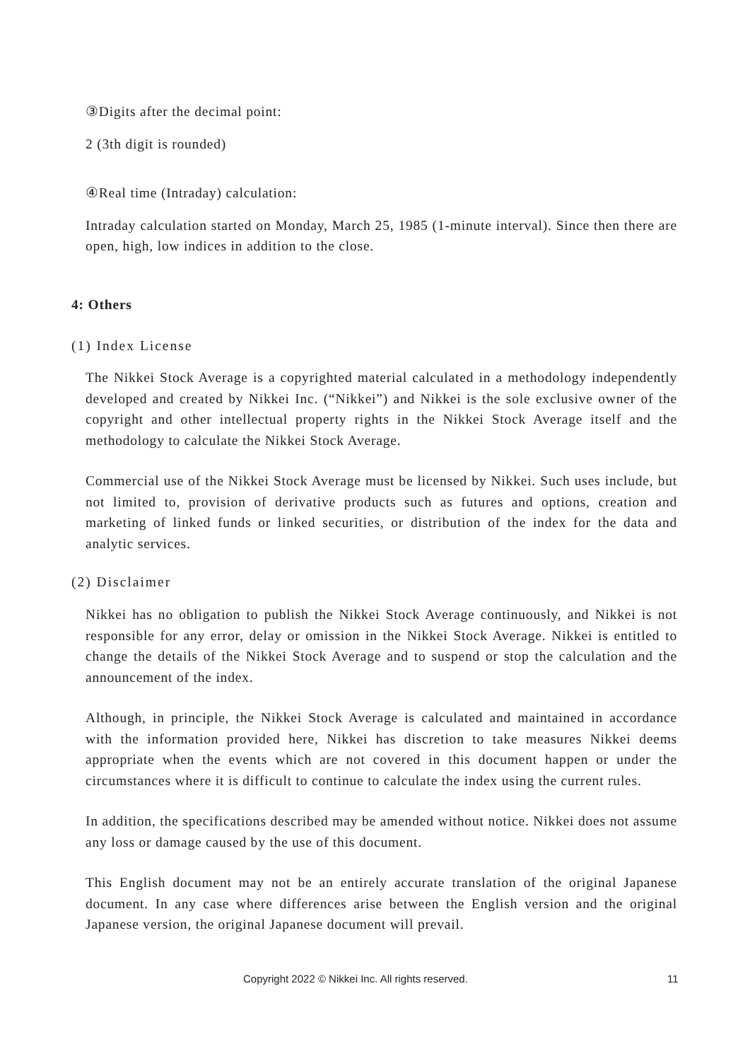③Digits after the decimal point:
2 (3th digit is rounded)
④Real time (Intraday) calculation:
Intraday calculation started on Monday, March 25, 1985 (1-minute interval). Since then there are open, high, low indices in addition to the close.
4: Others
(1) Index License
The Nikkei Stock Average is a copyrighted material calculated in a methodology independently developed and created by Nikkei Inc. (“Nikkei”) and Nikkei is the sole exclusive owner of the copyright and other intellectual property rights in the Nikkei Stock Average itself and the methodology to calculate the Nikkei Stock Average.
Commercial use of the Nikkei Stock Average must be licensed by Nikkei. Such uses include, but not limited to, provision of derivative products such as futures and options, creation and marketing of linked funds or linked securities, or distribution of the index for the data and analytic services.
(2) Disclaimer
Nikkei has no obligation to publish the Nikkei Stock Average continuously, and Nikkei is not responsible for any error, delay or omission in the Nikkei Stock Average. Nikkei is entitled to change the details of the Nikkei Stock Average and to suspend or stop the calculation and the announcement of the index.
Although, in principle, the Nikkei Stock Average is calculated and maintained in accordance with the information provided here, Nikkei has discretion to take measures Nikkei deems appropriate when the events which are not covered in this document happen or under the circumstances where it is difficult to continue to calculate the index using the current rules.
In addition, the specifications described may be amended without notice. Nikkei does not assume any loss or damage caused by the use of this document.
This English document may not be an entirely accurate translation of the original Japanese document. In any case where differences arise between the English version and the original Japanese version, the original Japanese document will prevail.
Copyright 2022 © Nikkei Inc. All rights reserved. 11